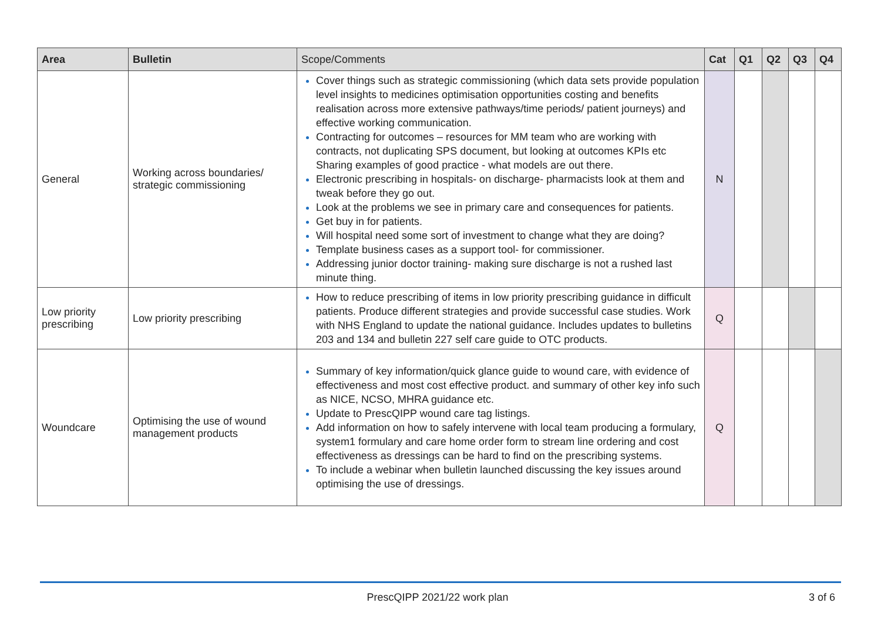| Area | Bulletin | Scope/Comments | Cat | Q1 | Q2 | Q3 | Q4 |
| --- | --- | --- | --- | --- | --- | --- | --- |
| General | Working across boundaries/ strategic commissioning | Cover things such as strategic commissioning (which data sets provide population level insights to medicines optimisation opportunities costing and benefits realisation across more extensive pathways/time periods/ patient journeys) and effective working communication. Contracting for outcomes – resources for MM team who are working with contracts, not duplicating SPS document, but looking at outcomes KPIs etc Sharing examples of good practice - what models are out there. Electronic prescribing in hospitals- on discharge- pharmacists look at them and tweak before they go out. Look at the problems we see in primary care and consequences for patients. Get buy in for patients. Will hospital need some sort of investment to change what they are doing? Template business cases as a support tool- for commissioner. Addressing junior doctor training- making sure discharge is not a rushed last minute thing. | N | | | | |
| Low priority prescribing | Low priority prescribing | How to reduce prescribing of items in low priority prescribing guidance in difficult patients. Produce different strategies and provide successful case studies. Work with NHS England to update the national guidance. Includes updates to bulletins 203 and 134 and bulletin 227 self care guide to OTC products. | Q | | | | |
| Woundcare | Optimising the use of wound management products | Summary of key information/quick glance guide to wound care, with evidence of effectiveness and most cost effective product. and summary of other key info such as NICE, NCSO, MHRA guidance etc. Update to PrescQIPP wound care tag listings. Add information on how to safely intervene with local team producing a formulary, system1 formulary and care home order form to stream line ordering and cost effectiveness as dressings can be hard to find on the prescribing systems. To include a webinar when bulletin launched discussing the key issues around optimising the use of dressings. | Q | | | | |
PrescQIPP 2021/22 work plan 3 of 6